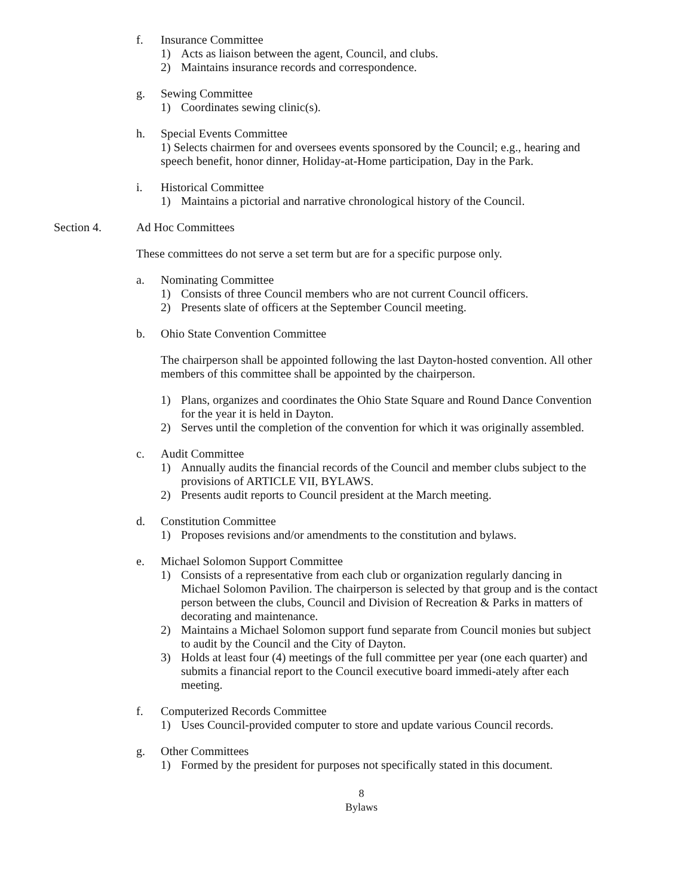f. Insurance Committee
1) Acts as liaison between the agent, Council, and clubs.
2) Maintains insurance records and correspondence.
g. Sewing Committee
1) Coordinates sewing clinic(s).
h. Special Events Committee
1) Selects chairmen for and oversees events sponsored by the Council; e.g., hearing and speech benefit, honor dinner, Holiday-at-Home participation, Day in the Park.
i. Historical Committee
1) Maintains a pictorial and narrative chronological history of the Council.
Section 4. Ad Hoc Committees
These committees do not serve a set term but are for a specific purpose only.
a. Nominating Committee
1) Consists of three Council members who are not current Council officers.
2) Presents slate of officers at the September Council meeting.
b. Ohio State Convention Committee
The chairperson shall be appointed following the last Dayton-hosted convention. All other members of this committee shall be appointed by the chairperson.
1) Plans, organizes and coordinates the Ohio State Square and Round Dance Convention for the year it is held in Dayton.
2) Serves until the completion of the convention for which it was originally assembled.
c. Audit Committee
1) Annually audits the financial records of the Council and member clubs subject to the provisions of ARTICLE VII, BYLAWS.
2) Presents audit reports to Council president at the March meeting.
d. Constitution Committee
1) Proposes revisions and/or amendments to the constitution and bylaws.
e. Michael Solomon Support Committee
1) Consists of a representative from each club or organization regularly dancing in Michael Solomon Pavilion. The chairperson is selected by that group and is the contact person between the clubs, Council and Division of Recreation & Parks in matters of decorating and maintenance.
2) Maintains a Michael Solomon support fund separate from Council monies but subject to audit by the Council and the City of Dayton.
3) Holds at least four (4) meetings of the full committee per year (one each quarter) and submits a financial report to the Council executive board immedi-ately after each meeting.
f. Computerized Records Committee
1) Uses Council-provided computer to store and update various Council records.
g. Other Committees
1) Formed by the president for purposes not specifically stated in this document.
8
Bylaws